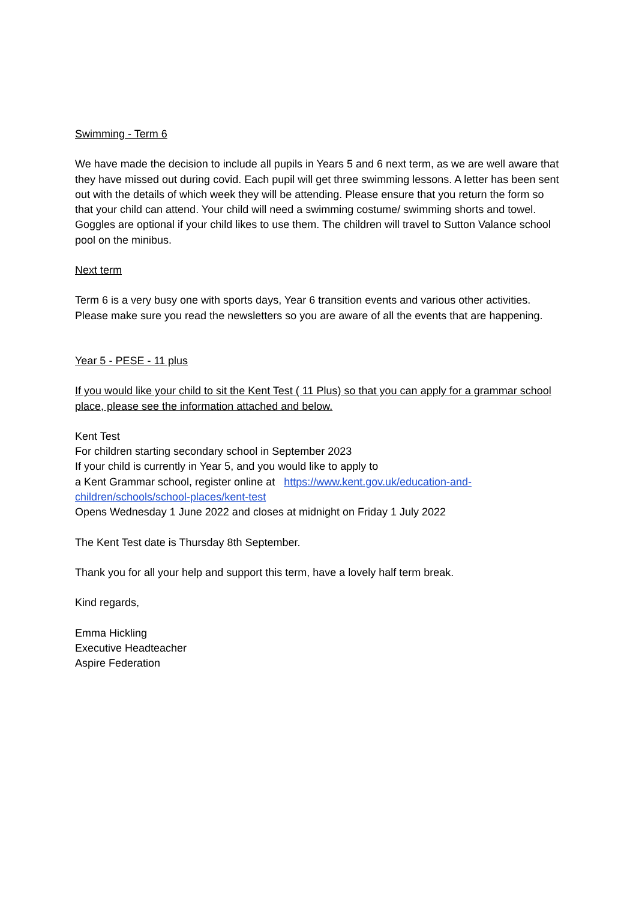Swimming - Term 6
We have made the decision to include all pupils in Years 5 and 6 next term, as we are well aware that they have missed out during covid. Each pupil will get three swimming lessons. A letter has been sent out with the details of which week they will be attending. Please ensure that you return the form so that your child can attend. Your child will need a swimming costume/ swimming shorts and towel. Goggles are optional if your child likes to use them. The children will travel to Sutton Valance school pool on the minibus.
Next term
Term 6 is a very busy one with sports days, Year 6 transition events and various other activities. Please make sure you read the newsletters so you are aware of all the events that are happening.
Year 5 - PESE - 11 plus
If you would like your child to sit the Kent Test ( 11 Plus) so that you can apply for a grammar school place, please see the information attached and below.
Kent Test
For children starting secondary school in September 2023
If your child is currently in Year 5, and you would like to apply to
a Kent Grammar school, register online at https://www.kent.gov.uk/education-and-children/schools/school-places/kent-test
Opens Wednesday 1 June 2022 and closes at midnight on Friday 1 July 2022
The Kent Test date is Thursday 8th September.
Thank you for all your help and support this term, have a lovely half term break.
Kind regards,
Emma Hickling
Executive Headteacher
Aspire Federation